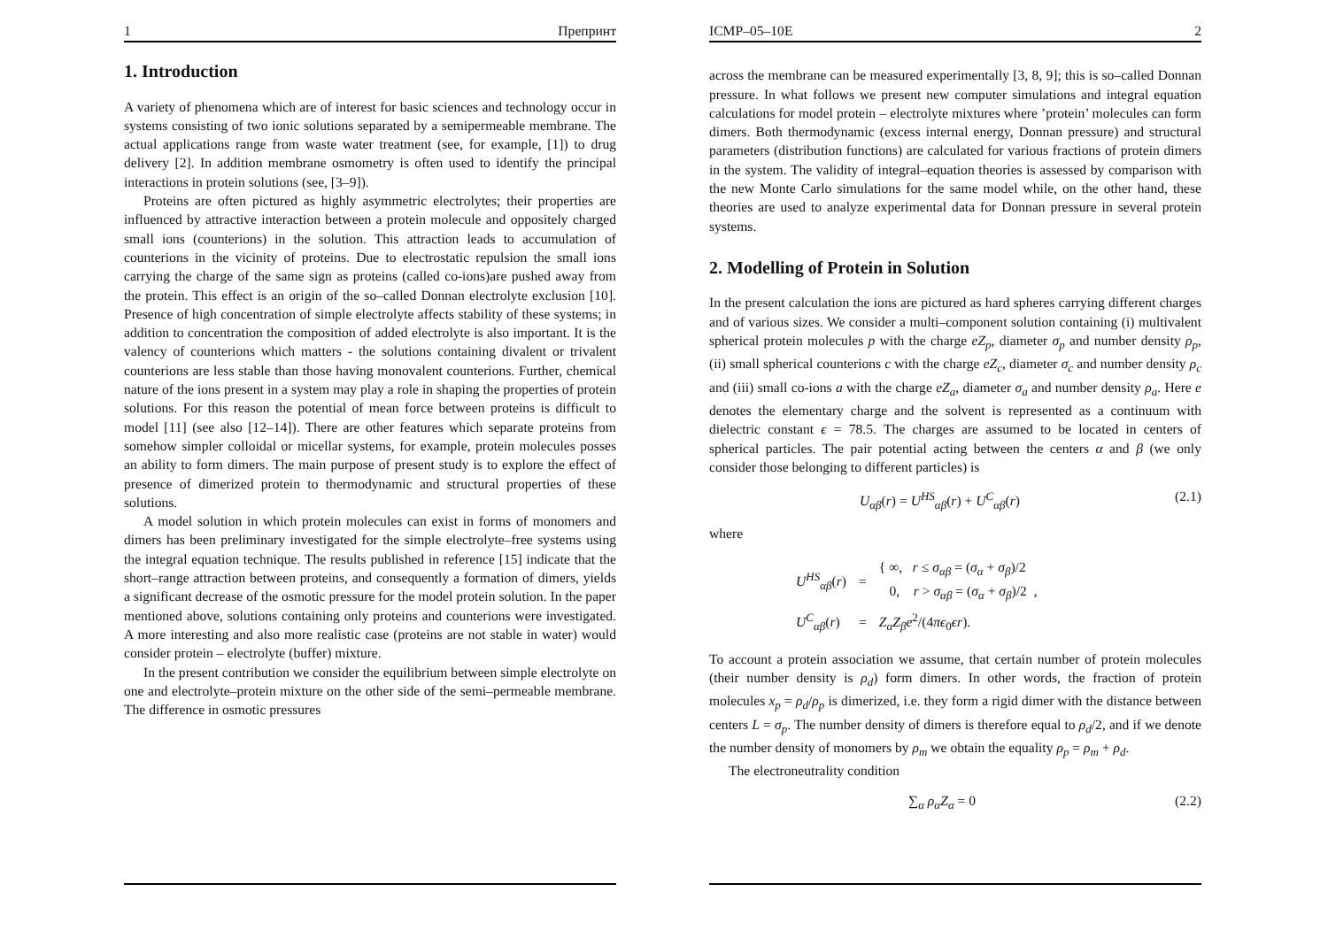1 Препринт
1. Introduction
A variety of phenomena which are of interest for basic sciences and technology occur in systems consisting of two ionic solutions separated by a semipermeable membrane. The actual applications range from waste water treatment (see, for example, [1]) to drug delivery [2]. In addition membrane osmometry is often used to identify the principal interactions in protein solutions (see, [3–9]).
Proteins are often pictured as highly asymmetric electrolytes; their properties are influenced by attractive interaction between a protein molecule and oppositely charged small ions (counterions) in the solution. This attraction leads to accumulation of counterions in the vicinity of proteins. Due to electrostatic repulsion the small ions carrying the charge of the same sign as proteins (called co-ions)are pushed away from the protein. This effect is an origin of the so–called Donnan electrolyte exclusion [10]. Presence of high concentration of simple electrolyte affects stability of these systems; in addition to concentration the composition of added electrolyte is also important. It is the valency of counterions which matters - the solutions containing divalent or trivalent counterions are less stable than those having monovalent counterions. Further, chemical nature of the ions present in a system may play a role in shaping the properties of protein solutions. For this reason the potential of mean force between proteins is difficult to model [11] (see also [12–14]). There are other features which separate proteins from somehow simpler colloidal or micellar systems, for example, protein molecules posses an ability to form dimers. The main purpose of present study is to explore the effect of presence of dimerized protein to thermodynamic and structural properties of these solutions.
A model solution in which protein molecules can exist in forms of monomers and dimers has been preliminary investigated for the simple electrolyte–free systems using the integral equation technique. The results published in reference [15] indicate that the short–range attraction between proteins, and consequently a formation of dimers, yields a significant decrease of the osmotic pressure for the model protein solution. In the paper mentioned above, solutions containing only proteins and counterions were investigated. A more interesting and also more realistic case (proteins are not stable in water) would consider protein – electrolyte (buffer) mixture.
In the present contribution we consider the equilibrium between simple electrolyte on one and electrolyte–protein mixture on the other side of the semi–permeable membrane. The difference in osmotic pressures
ICMP–05–10E 2
across the membrane can be measured experimentally [3, 8, 9]; this is so–called Donnan pressure. In what follows we present new computer simulations and integral equation calculations for model protein – electrolyte mixtures where ’protein’ molecules can form dimers. Both thermodynamic (excess internal energy, Donnan pressure) and structural parameters (distribution functions) are calculated for various fractions of protein dimers in the system. The validity of integral–equation theories is assessed by comparison with the new Monte Carlo simulations for the same model while, on the other hand, these theories are used to analyze experimental data for Donnan pressure in several protein systems.
2. Modelling of Protein in Solution
In the present calculation the ions are pictured as hard spheres carrying different charges and of various sizes. We consider a multi–component solution containing (i) multivalent spherical protein molecules p with the charge eZ<sub>p</sub>, diameter σ<sub>p</sub> and number density ρ<sub>p</sub>, (ii) small spherical counterions c with the charge eZ<sub>c</sub>, diameter σ<sub>c</sub> and number density ρ<sub>c</sub> and (iii) small co-ions a with the charge eZ<sub>a</sub>, diameter σ<sub>a</sub> and number density ρ<sub>a</sub>. Here e denotes the elementary charge and the solvent is represented as a continuum with dielectric constant ϵ = 78.5. The charges are assumed to be located in centers of spherical particles. The pair potential acting between the centers α and β (we only consider those belonging to different particles) is
U<sub>αβ</sub>(r) = U<sup>HS</sup><sub>αβ</sub>(r) + U<sup>C</sup><sub>αβ</sub>(r) (2.1)
where
| U<sup>HS</sup><sub>αβ</sub> ( r ) | = | { ∞, r ≤ σ<sub>αβ</sub> = ( σ<sub>α</sub> + σ<sub>β</sub> )/2 0, r > σ<sub>αβ</sub> = ( σ<sub>α</sub> + σ<sub>β</sub> )/2 , |
| U<sup>C</sup><sub>αβ</sub> ( r ) | = | Z<sub>α</sub>Z<sub>β</sub>e<sup>2</sup>/(4 πϵ<sub>0</sub> ϵr ). |
To account a protein association we assume, that certain number of protein molecules (their number density is ρ<sub>d</sub>) form dimers. In other words, the fraction of protein molecules x<sub>p</sub> = ρ<sub>d</sub>/ρ<sub>p</sub> is dimerized, i.e. they form a rigid dimer with the distance between centers L = σ<sub>p</sub>. The number density of dimers is therefore equal to ρ<sub>d</sub>/2, and if we denote the number density of monomers by ρ<sub>m</sub> we obtain the equality ρ<sub>p</sub> = ρ<sub>m</sub> + ρ<sub>d</sub>.
The electroneutrality condition
∑<sub>α</sub> ρ<sub>α</sub>Z<sub>α</sub> = 0 (2.2)